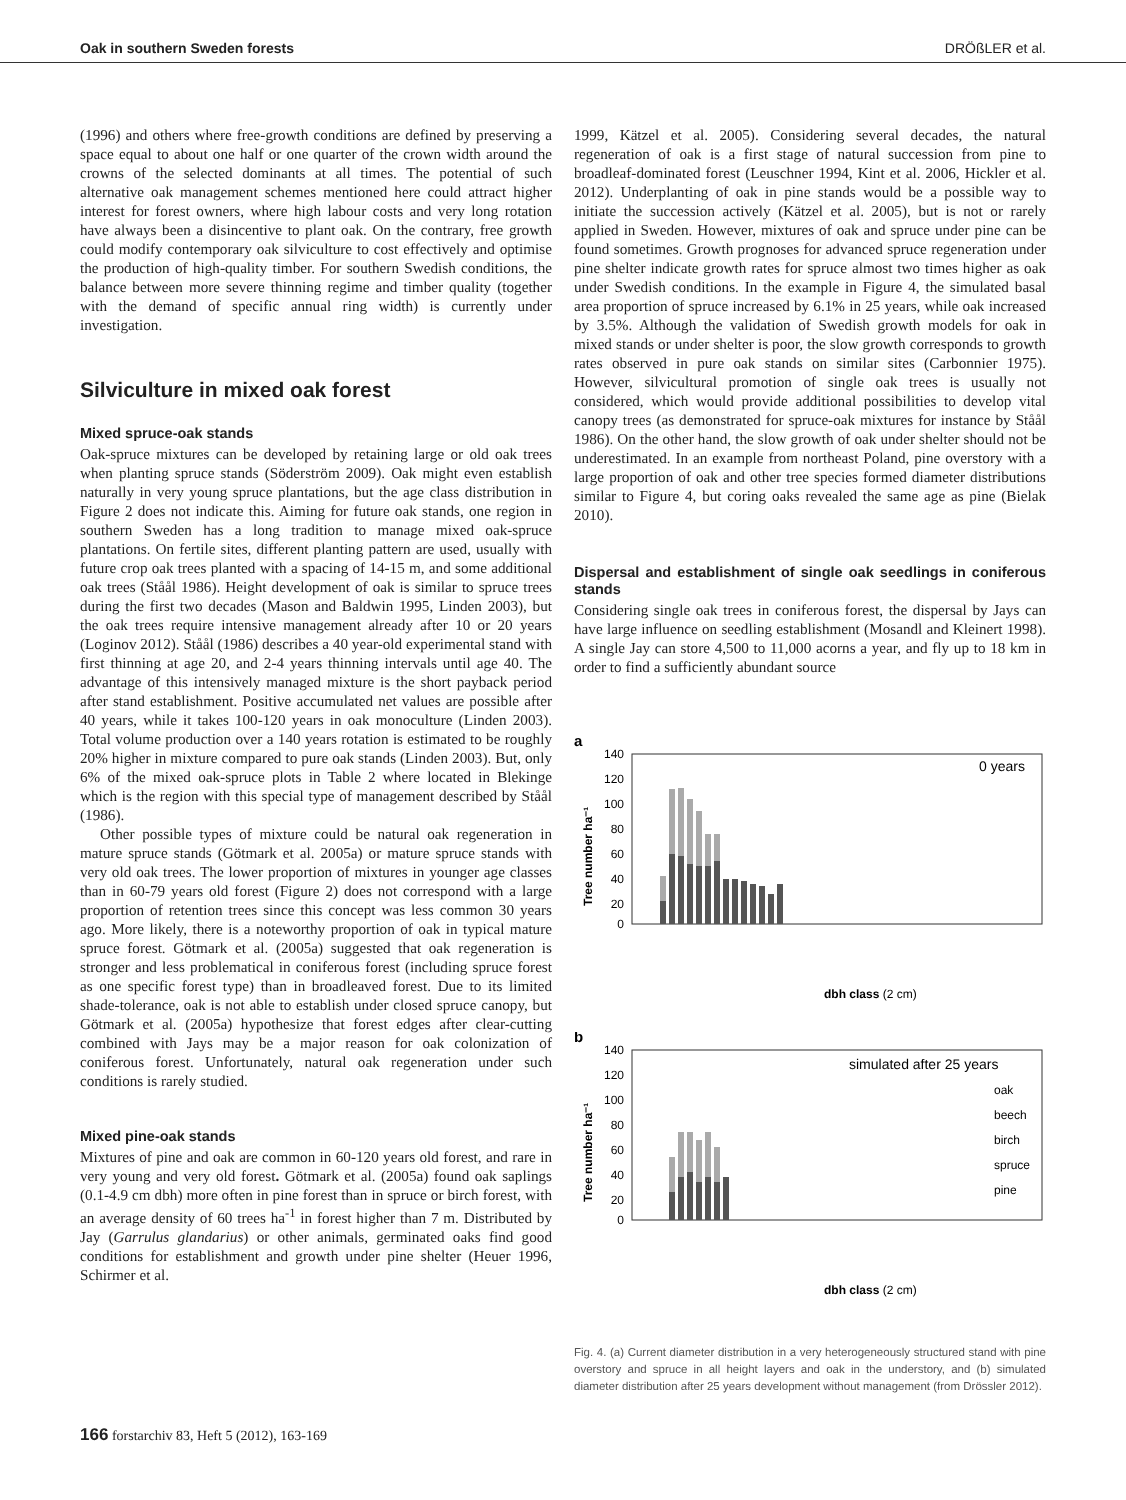Oak in southern Sweden forests DRÖßLER et al.
(1996) and others where free-growth conditions are defined by preserving a space equal to about one half or one quarter of the crown width around the crowns of the selected dominants at all times. The potential of such alternative oak management schemes mentioned here could attract higher interest for forest owners, where high labour costs and very long rotation have always been a disincentive to plant oak. On the contrary, free growth could modify contemporary oak silviculture to cost effectively and optimise the production of high-quality timber. For southern Swedish conditions, the balance between more severe thinning regime and timber quality (together with the demand of specific annual ring width) is currently under investigation.
Silviculture in mixed oak forest
Mixed spruce-oak stands
Oak-spruce mixtures can be developed by retaining large or old oak trees when planting spruce stands (Söderström 2009). Oak might even establish naturally in very young spruce plantations, but the age class distribution in Figure 2 does not indicate this. Aiming for future oak stands, one region in southern Sweden has a long tradition to manage mixed oak-spruce plantations. On fertile sites, different planting pattern are used, usually with future crop oak trees planted with a spacing of 14-15 m, and some additional oak trees (Ståål 1986). Height development of oak is similar to spruce trees during the first two decades (Mason and Baldwin 1995, Linden 2003), but the oak trees require intensive management already after 10 or 20 years (Loginov 2012). Ståål (1986) describes a 40 year-old experimental stand with first thinning at age 20, and 2-4 years thinning intervals until age 40. The advantage of this intensively managed mixture is the short payback period after stand establishment. Positive accumulated net values are possible after 40 years, while it takes 100-120 years in oak monoculture (Linden 2003). Total volume production over a 140 years rotation is estimated to be roughly 20% higher in mixture compared to pure oak stands (Linden 2003). But, only 6% of the mixed oak-spruce plots in Table 2 where located in Blekinge which is the region with this special type of management described by Ståål (1986).
Other possible types of mixture could be natural oak regeneration in mature spruce stands (Götmark et al. 2005a) or mature spruce stands with very old oak trees. The lower proportion of mixtures in younger age classes than in 60-79 years old forest (Figure 2) does not correspond with a large proportion of retention trees since this concept was less common 30 years ago. More likely, there is a noteworthy proportion of oak in typical mature spruce forest. Götmark et al. (2005a) suggested that oak regeneration is stronger and less problematical in coniferous forest (including spruce forest as one specific forest type) than in broadleaved forest. Due to its limited shade-tolerance, oak is not able to establish under closed spruce canopy, but Götmark et al. (2005a) hypothesize that forest edges after clear-cutting combined with Jays may be a major reason for oak colonization of coniferous forest. Unfortunately, natural oak regeneration under such conditions is rarely studied.
Mixed pine-oak stands
Mixtures of pine and oak are common in 60-120 years old forest, and rare in very young and very old forest. Götmark et al. (2005a) found oak saplings (0.1-4.9 cm dbh) more often in pine forest than in spruce or birch forest, with an average density of 60 trees ha<sup>-1</sup> in forest higher than 7 m. Distributed by Jay (Garrulus glandarius) or other animals, germinated oaks find good conditions for establishment and growth under pine shelter (Heuer 1996, Schirmer et al.
1999, Kätzel et al. 2005). Considering several decades, the natural regeneration of oak is a first stage of natural succession from pine to broadleaf-dominated forest (Leuschner 1994, Kint et al. 2006, Hickler et al. 2012). Underplanting of oak in pine stands would be a possible way to initiate the succession actively (Kätzel et al. 2005), but is not or rarely applied in Sweden. However, mixtures of oak and spruce under pine can be found sometimes. Growth prognoses for advanced spruce regeneration under pine shelter indicate growth rates for spruce almost two times higher as oak under Swedish conditions. In the example in Figure 4, the simulated basal area proportion of spruce increased by 6.1% in 25 years, while oak increased by 3.5%. Although the validation of Swedish growth models for oak in mixed stands or under shelter is poor, the slow growth corresponds to growth rates observed in pure oak stands on similar sites (Carbonnier 1975). However, silvicultural promotion of single oak trees is usually not considered, which would provide additional possibilities to develop vital canopy trees (as demonstrated for spruce-oak mixtures for instance by Ståål 1986). On the other hand, the slow growth of oak under shelter should not be underestimated. In an example from northeast Poland, pine overstory with a large proportion of oak and other tree species formed diameter distributions similar to Figure 4, but coring oaks revealed the same age as pine (Bielak 2010).
Dispersal and establishment of single oak seedlings in coniferous stands
Considering single oak trees in coniferous forest, the dispersal by Jays can have large influence on seedling establishment (Mosandl and Kleinert 1998). A single Jay can store 4,500 to 11,000 acorns a year, and fly up to 18 km in order to find a sufficiently abundant source
a
Tree number ha⁻¹
0 years
140
120
100
80
60
40
20
0
dbh class (2 cm)
b
Tree number ha⁻¹
simulated after 25 years
oak
beech
birch
spruce
pine
140
120
100
80
60
40
20
0
dbh class (2 cm)
Fig. 4. (a) Current diameter distribution in a very heterogeneously structured stand with pine overstory and spruce in all height layers and oak in the understory, and (b) simulated diameter distribution after 25 years development without management (from Drössler 2012).
166 forstarchiv 83, Heft 5 (2012), 163-169